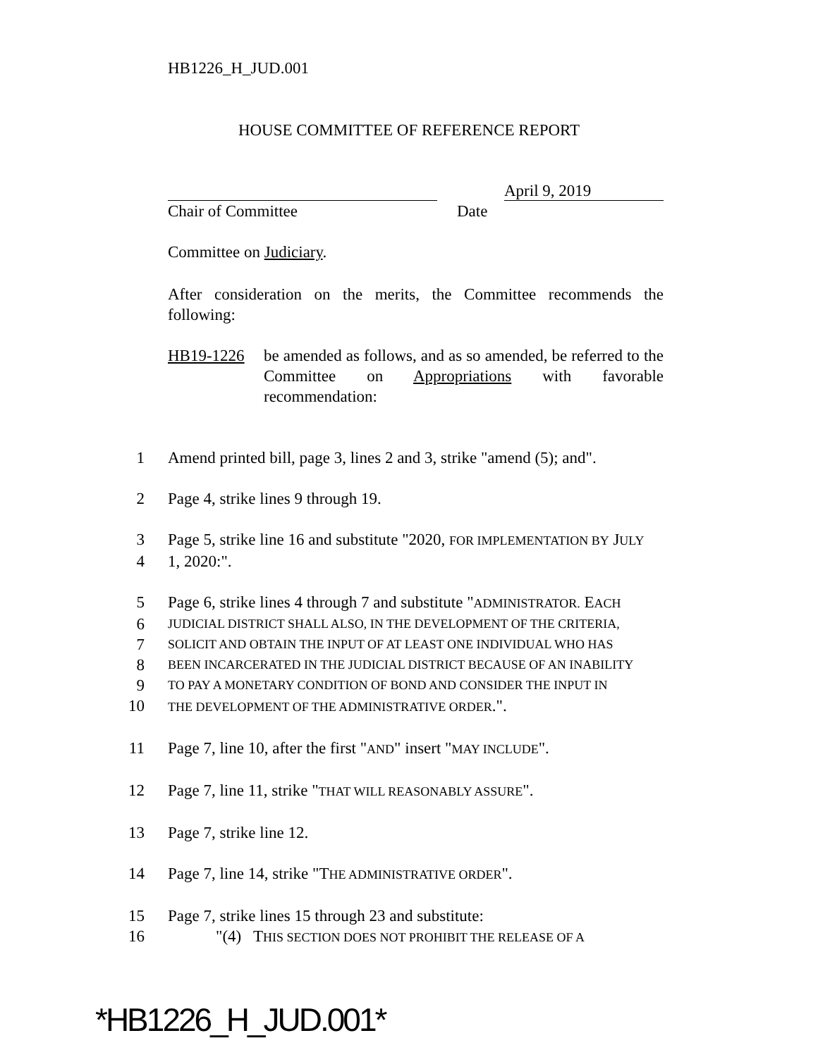HB1226_H_JUD.001
HOUSE COMMITTEE OF REFERENCE REPORT
April 9, 2019
Chair of Committee Date
Committee on Judiciary.
After consideration on the merits, the Committee recommends the following:
HB19-1226 be amended as follows, and as so amended, be referred to the Committee on Appropriations with favorable recommendation:
1 Amend printed bill, page 3, lines 2 and 3, strike "amend (5); and".
2 Page 4, strike lines 9 through 19.
3 Page 5, strike line 16 and substitute "2020, FOR IMPLEMENTATION BY JULY
4 1, 2020:".
5 Page 6, strike lines 4 through 7 and substitute "ADMINISTRATOR. EACH
6 JUDICIAL DISTRICT SHALL ALSO, IN THE DEVELOPMENT OF THE CRITERIA,
7 SOLICIT AND OBTAIN THE INPUT OF AT LEAST ONE INDIVIDUAL WHO HAS
8 BEEN INCARCERATED IN THE JUDICIAL DISTRICT BECAUSE OF AN INABILITY
9 TO PAY A MONETARY CONDITION OF BOND AND CONSIDER THE INPUT IN
10 THE DEVELOPMENT OF THE ADMINISTRATIVE ORDER.".
11 Page 7, line 10, after the first "AND" insert "MAY INCLUDE".
12 Page 7, line 11, strike "THAT WILL REASONABLY ASSURE".
13 Page 7, strike line 12.
14 Page 7, line 14, strike "THE ADMINISTRATIVE ORDER".
15 Page 7, strike lines 15 through 23 and substitute:
16 "(4) THIS SECTION DOES NOT PROHIBIT THE RELEASE OF A
*HB1226_H_JUD.001*